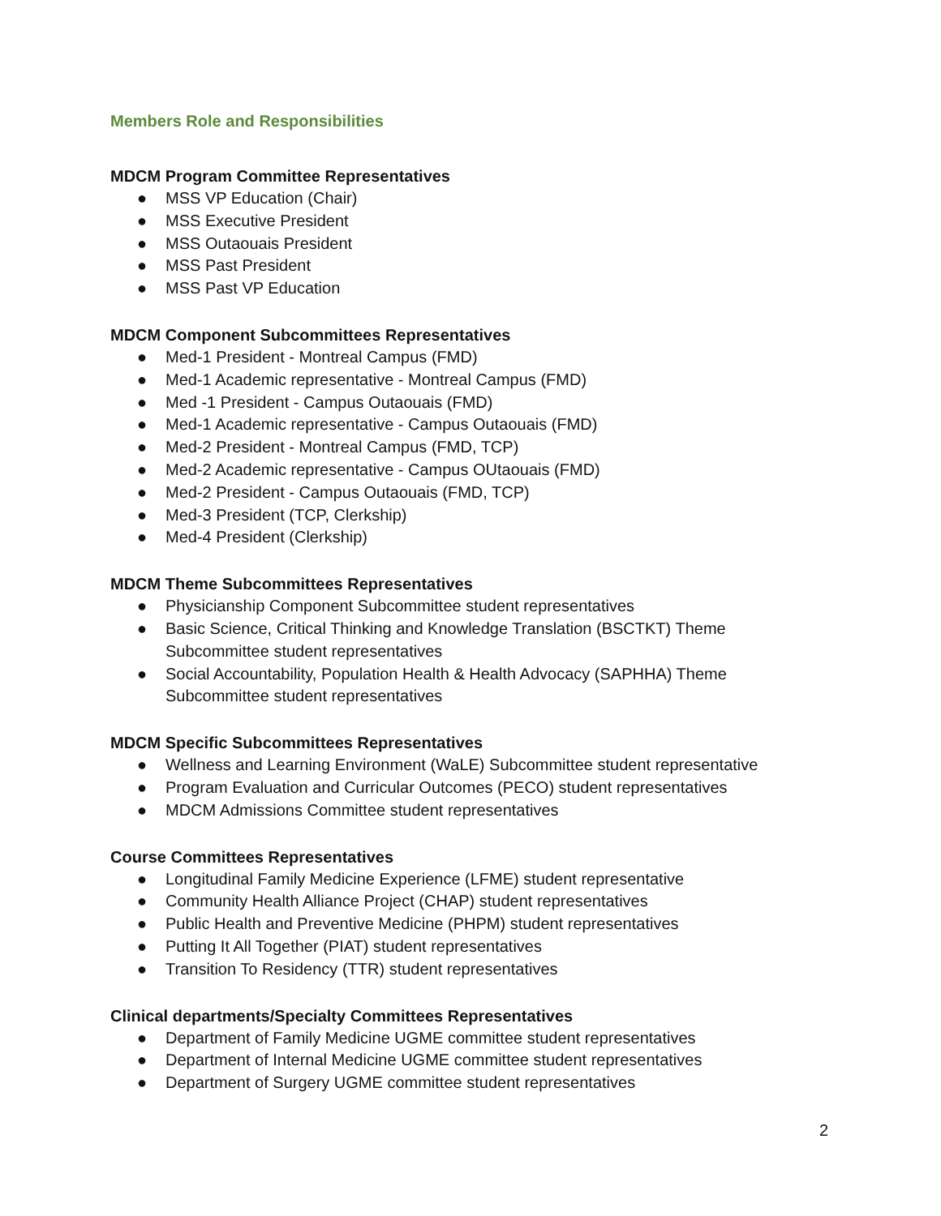Members Role and Responsibilities
MDCM Program Committee Representatives
● MSS VP Education (Chair)
● MSS Executive President
● MSS Outaouais President
● MSS Past President
● MSS Past VP Education
MDCM Component Subcommittees Representatives
● Med-1 President - Montreal Campus (FMD)
● Med-1 Academic representative - Montreal Campus (FMD)
● Med -1 President - Campus Outaouais (FMD)
● Med-1 Academic representative - Campus Outaouais (FMD)
● Med-2 President - Montreal Campus (FMD, TCP)
● Med-2 Academic representative - Campus OUtaouais (FMD)
● Med-2 President - Campus Outaouais (FMD, TCP)
● Med-3 President (TCP, Clerkship)
● Med-4 President (Clerkship)
MDCM Theme Subcommittees Representatives
● Physicianship Component Subcommittee student representatives
● Basic Science, Critical Thinking and Knowledge Translation (BSCTKT) Theme Subcommittee student representatives
● Social Accountability, Population Health & Health Advocacy (SAPHHA) Theme Subcommittee student representatives
MDCM Specific Subcommittees Representatives
● Wellness and Learning Environment (WaLE) Subcommittee student representative
● Program Evaluation and Curricular Outcomes (PECO) student representatives
● MDCM Admissions Committee student representatives
Course Committees Representatives
● Longitudinal Family Medicine Experience (LFME) student representative
● Community Health Alliance Project (CHAP) student representatives
● Public Health and Preventive Medicine (PHPM) student representatives
● Putting It All Together (PIAT) student representatives
● Transition To Residency (TTR) student representatives
Clinical departments/Specialty Committees Representatives
● Department of Family Medicine UGME committee student representatives
● Department of Internal Medicine UGME committee student representatives
● Department of Surgery UGME committee student representatives
2